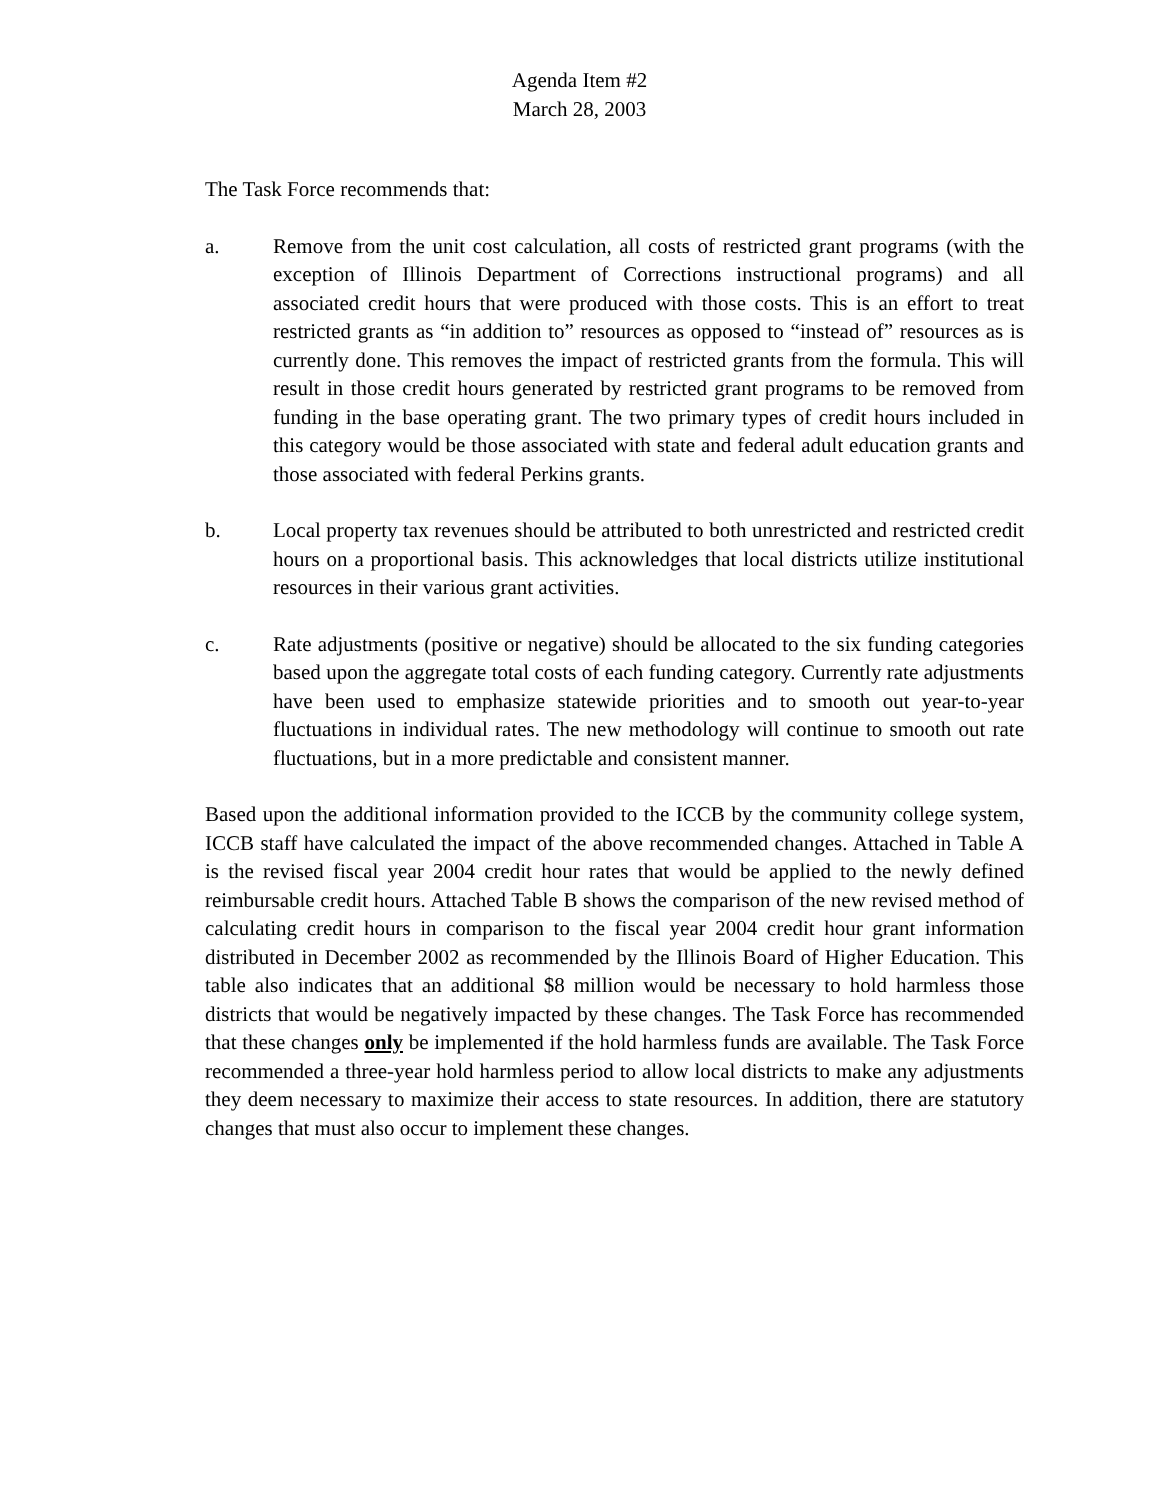Agenda Item #2
March 28, 2003
The Task Force recommends that:
a. Remove from the unit cost calculation, all costs of restricted grant programs (with the exception of Illinois Department of Corrections instructional programs) and all associated credit hours that were produced with those costs. This is an effort to treat restricted grants as “in addition to” resources as opposed to “instead of” resources as is currently done. This removes the impact of restricted grants from the formula. This will result in those credit hours generated by restricted grant programs to be removed from funding in the base operating grant. The two primary types of credit hours included in this category would be those associated with state and federal adult education grants and those associated with federal Perkins grants.
b. Local property tax revenues should be attributed to both unrestricted and restricted credit hours on a proportional basis. This acknowledges that local districts utilize institutional resources in their various grant activities.
c. Rate adjustments (positive or negative) should be allocated to the six funding categories based upon the aggregate total costs of each funding category. Currently rate adjustments have been used to emphasize statewide priorities and to smooth out year-to-year fluctuations in individual rates. The new methodology will continue to smooth out rate fluctuations, but in a more predictable and consistent manner.
Based upon the additional information provided to the ICCB by the community college system, ICCB staff have calculated the impact of the above recommended changes. Attached in Table A is the revised fiscal year 2004 credit hour rates that would be applied to the newly defined reimbursable credit hours. Attached Table B shows the comparison of the new revised method of calculating credit hours in comparison to the fiscal year 2004 credit hour grant information distributed in December 2002 as recommended by the Illinois Board of Higher Education. This table also indicates that an additional $8 million would be necessary to hold harmless those districts that would be negatively impacted by these changes. The Task Force has recommended that these changes only be implemented if the hold harmless funds are available. The Task Force recommended a three-year hold harmless period to allow local districts to make any adjustments they deem necessary to maximize their access to state resources. In addition, there are statutory changes that must also occur to implement these changes.